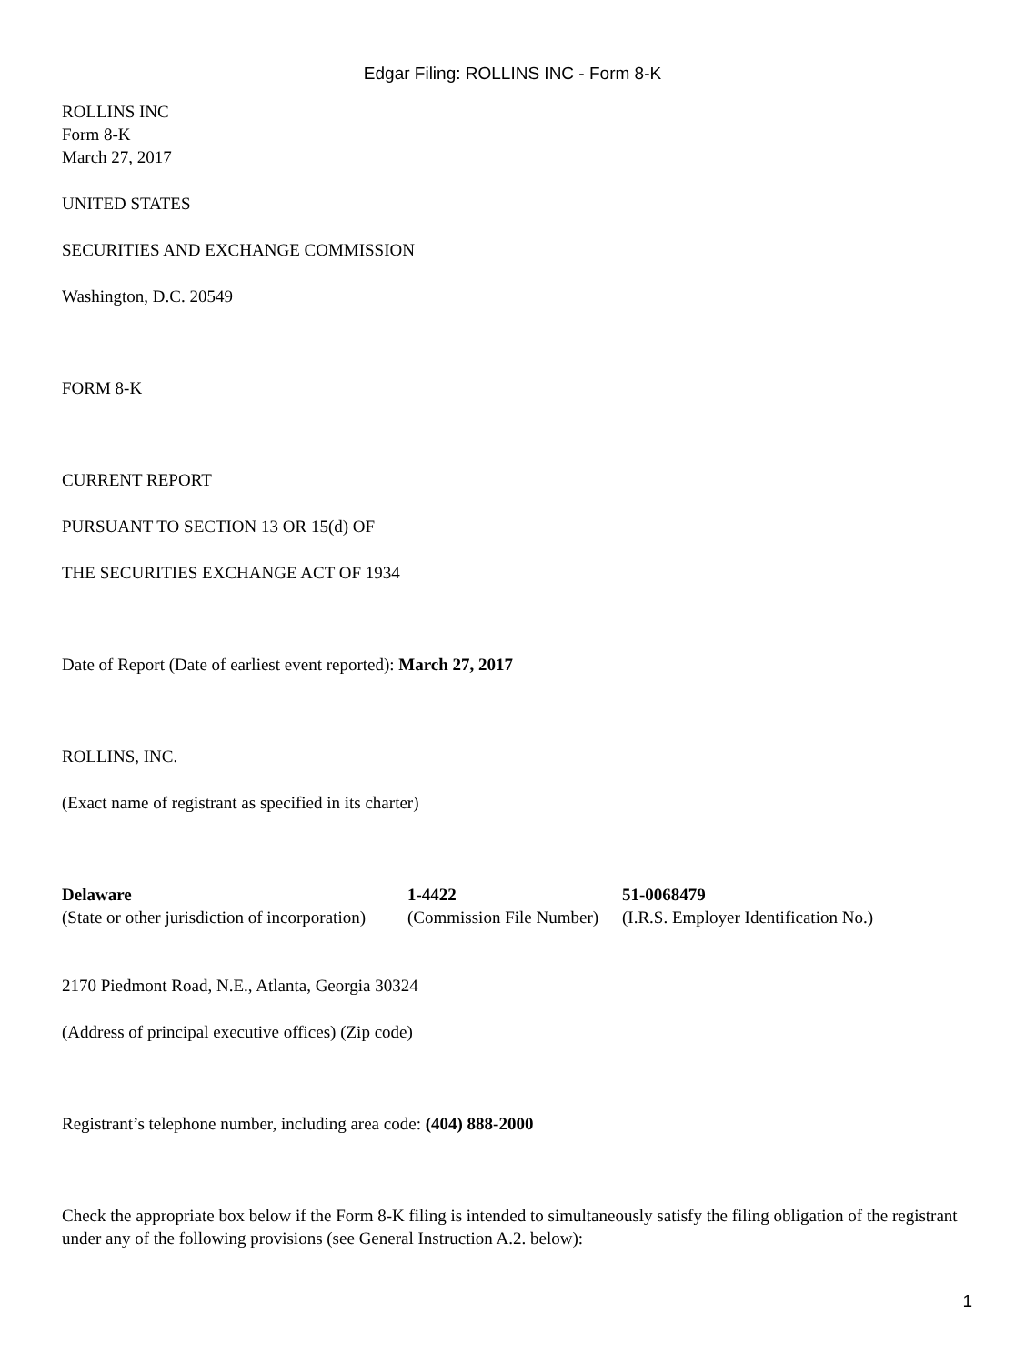Edgar Filing: ROLLINS INC - Form 8-K
ROLLINS INC
Form 8-K
March 27, 2017
UNITED STATES
SECURITIES AND EXCHANGE COMMISSION
Washington, D.C. 20549
FORM 8-K
CURRENT REPORT
PURSUANT TO SECTION 13 OR 15(d) OF
THE SECURITIES EXCHANGE ACT OF 1934
Date of Report (Date of earliest event reported): March 27, 2017
ROLLINS, INC.
(Exact name of registrant as specified in its charter)
| Delaware | 1-4422 | 51-0068479 |
| (State or other jurisdiction of incorporation) | (Commission File Number) | (I.R.S. Employer Identification No.) |
2170 Piedmont Road, N.E., Atlanta, Georgia 30324
(Address of principal executive offices) (Zip code)
Registrant’s telephone number, including area code: (404) 888-2000
Check the appropriate box below if the Form 8-K filing is intended to simultaneously satisfy the filing obligation of the registrant under any of the following provisions (see General Instruction A.2. below):
1